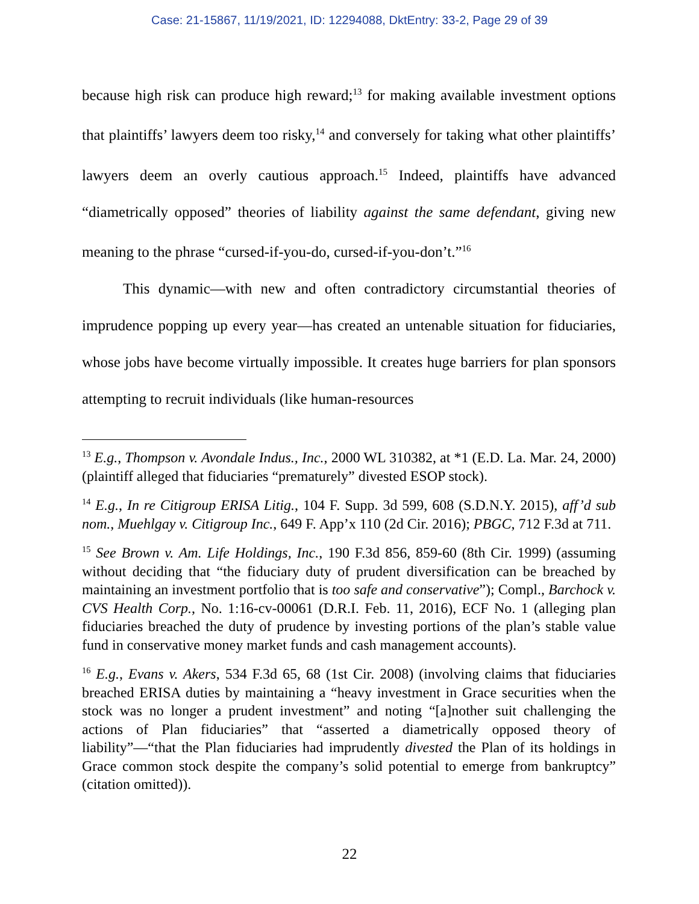Case: 21-15867, 11/19/2021, ID: 12294088, DktEntry: 33-2, Page 29 of 39
because high risk can produce high reward;<sup>13</sup> for making available investment options that plaintiffs’ lawyers deem too risky,<sup>14</sup> and conversely for taking what other plaintiffs’ lawyers deem an overly cautious approach.<sup>15</sup> Indeed, plaintiffs have advanced “diametrically opposed” theories of liability against the same defendant, giving new meaning to the phrase “cursed-if-you-do, cursed-if-you-don’t.”<sup>16</sup>
This dynamic—with new and often contradictory circumstantial theories of imprudence popping up every year—has created an untenable situation for fiduciaries, whose jobs have become virtually impossible. It creates huge barriers for plan sponsors attempting to recruit individuals (like human-resources
<sup>13</sup> E.g., Thompson v. Avondale Indus., Inc., 2000 WL 310382, at *1 (E.D. La. Mar. 24, 2000) (plaintiff alleged that fiduciaries “prematurely” divested ESOP stock).
<sup>14</sup> E.g., In re Citigroup ERISA Litig., 104 F. Supp. 3d 599, 608 (S.D.N.Y. 2015), aff’d sub nom., Muehlgay v. Citigroup Inc., 649 F. App’x 110 (2d Cir. 2016); PBGC, 712 F.3d at 711.
<sup>15</sup> See Brown v. Am. Life Holdings, Inc., 190 F.3d 856, 859-60 (8th Cir. 1999) (assuming without deciding that “the fiduciary duty of prudent diversification can be breached by maintaining an investment portfolio that is too safe and conservative”); Compl., Barchock v. CVS Health Corp., No. 1:16-cv-00061 (D.R.I. Feb. 11, 2016), ECF No. 1 (alleging plan fiduciaries breached the duty of prudence by investing portions of the plan’s stable value fund in conservative money market funds and cash management accounts).
<sup>16</sup> E.g., Evans v. Akers, 534 F.3d 65, 68 (1st Cir. 2008) (involving claims that fiduciaries breached ERISA duties by maintaining a “heavy investment in Grace securities when the stock was no longer a prudent investment” and noting “[a]nother suit challenging the actions of Plan fiduciaries” that “asserted a diametrically opposed theory of liability”—“that the Plan fiduciaries had imprudently divested the Plan of its holdings in Grace common stock despite the company’s solid potential to emerge from bankruptcy” (citation omitted)).
22